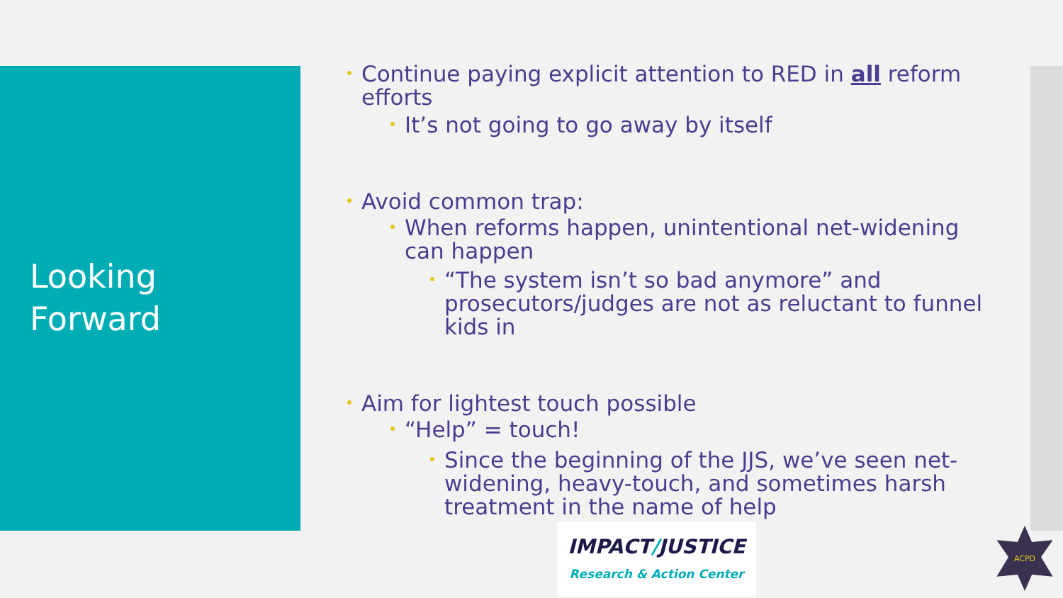Looking
Forward
Continue paying explicit attention to RED in all reform efforts
It’s not going to go away by itself
Avoid common trap:
When reforms happen, unintentional net-widening can happen
“The system isn’t so bad anymore” and prosecutors/judges are not as reluctant to funnel kids in
Aim for lightest touch possible
“Help” = touch!
Since the beginning of the JJS, we’ve seen net-widening, heavy-touch, and sometimes harsh treatment in the name of help
IMPACT/JUSTICE
Research & Action Center
ACPD